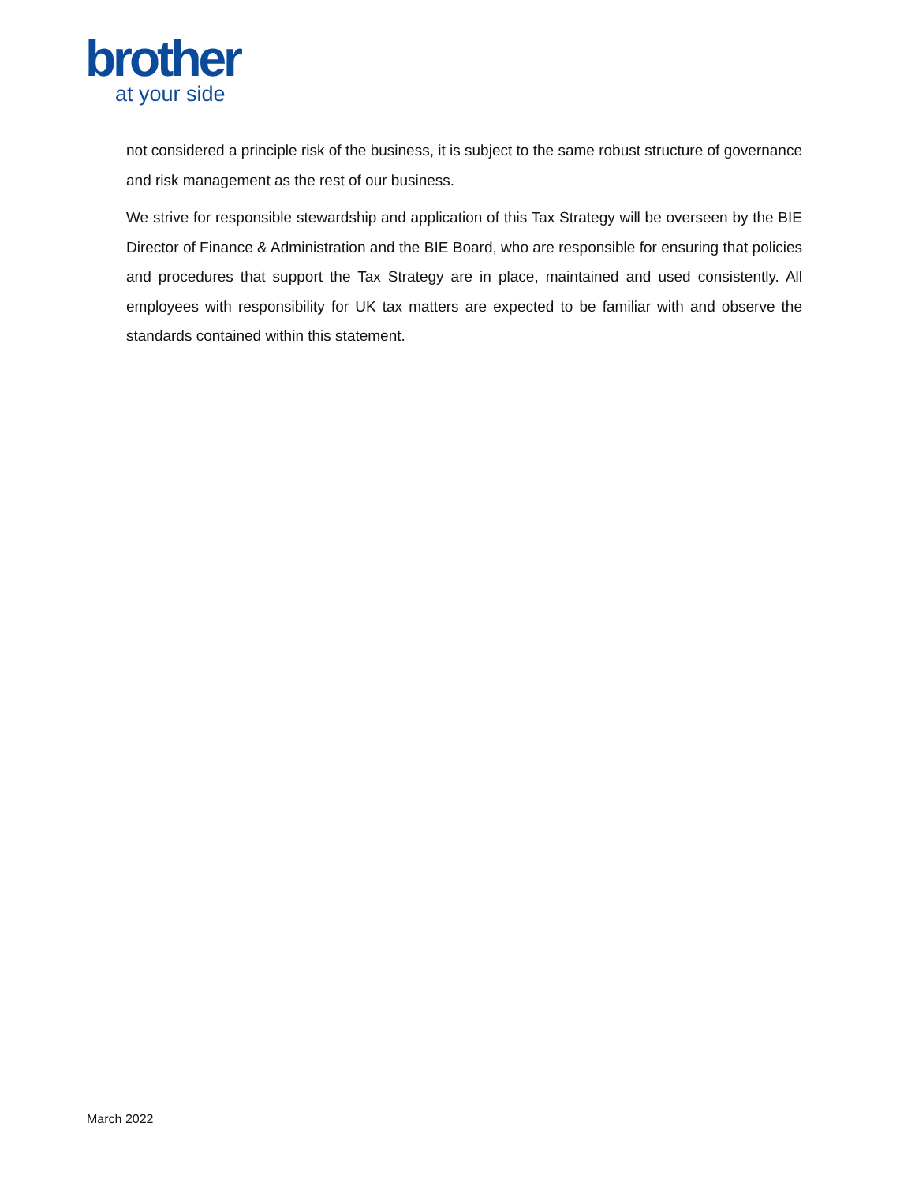brother
at your side
not considered a principle risk of the business, it is subject to the same robust structure of governance and risk management as the rest of our business.
We strive for responsible stewardship and application of this Tax Strategy will be overseen by the BIE Director of Finance & Administration and the BIE Board, who are responsible for ensuring that policies and procedures that support the Tax Strategy are in place, maintained and used consistently. All employees with responsibility for UK tax matters are expected to be familiar with and observe the standards contained within this statement.
March 2022